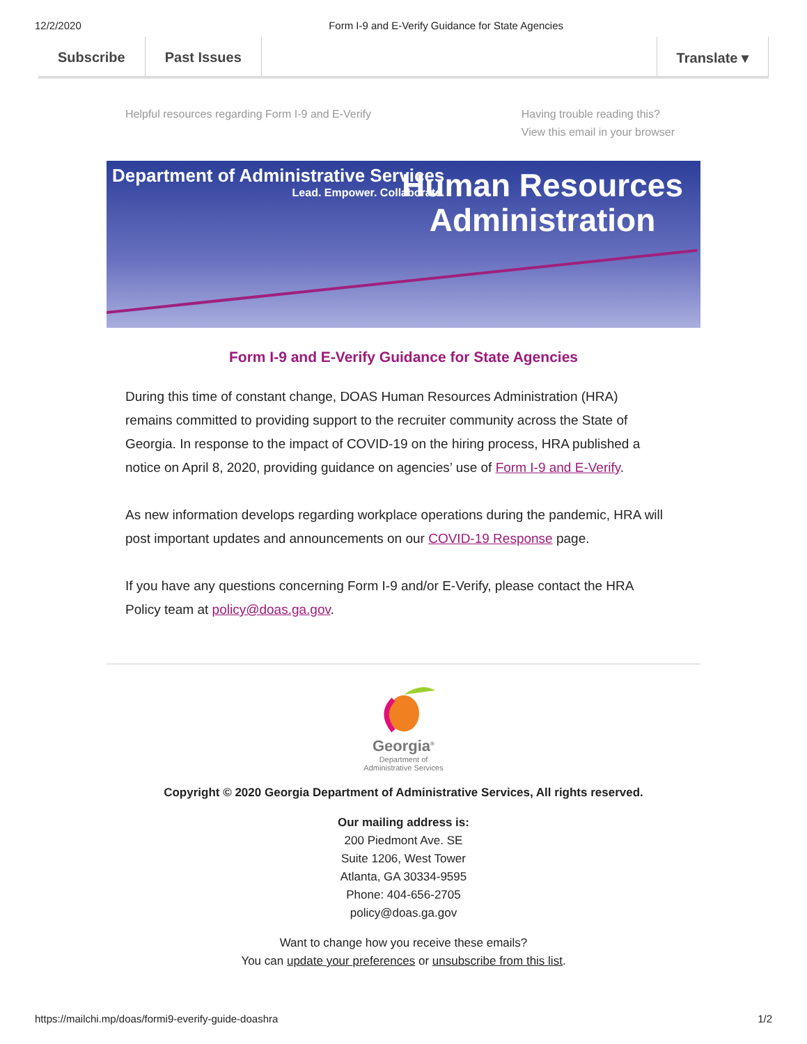12/2/2020 Form I-9 and E-Verify Guidance for State Agencies
Subscribe Past Issues Translate ▾
Helpful resources regarding Form I-9 and E-Verify
Having trouble reading this?
View this email in your browser
Department of Administrative Services
Lead. Empower. Collaborate.
Human Resources
Administration
Form I-9 and E-Verify Guidance for State Agencies
During this time of constant change, DOAS Human Resources Administration (HRA) remains committed to providing support to the recruiter community across the State of Georgia. In response to the impact of COVID-19 on the hiring process, HRA published a notice on April 8, 2020, providing guidance on agencies’ use of Form I-9 and E-Verify.
As new information develops regarding workplace operations during the pandemic, HRA will post important updates and announcements on our COVID-19 Response page.
If you have any questions concerning Form I-9 and/or E-Verify, please contact the HRA Policy team at policy@doas.ga.gov.
Georgia<sup>®</sup>
Department of
Administrative Services
Copyright © 2020 Georgia Department of Administrative Services, All rights reserved.
Our mailing address is:
200 Piedmont Ave. SE
Suite 1206, West Tower
Atlanta, GA 30334-9595
Phone: 404-656-2705
policy@doas.ga.gov
Want to change how you receive these emails?
You can update your preferences or unsubscribe from this list.
https://mailchi.mp/doas/formi9-everify-guide-doashra 1/2